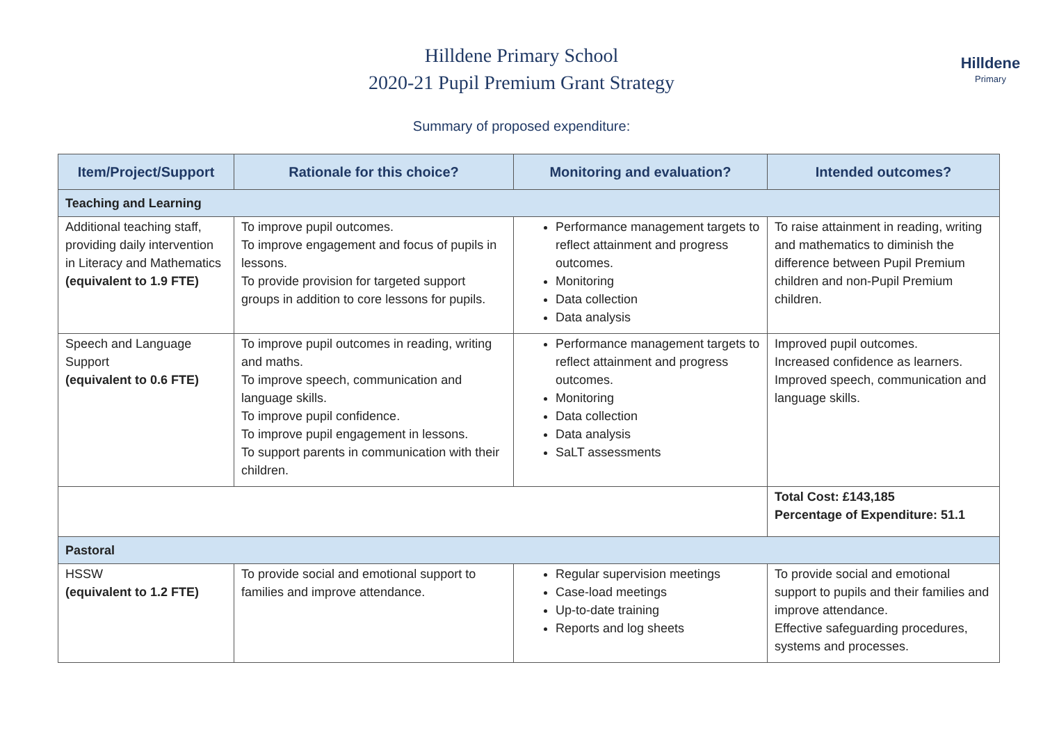Hilldene
Primary
Hilldene Primary School
2020-21 Pupil Premium Grant Strategy
Summary of proposed expenditure:
| Item/Project/Support | Rationale for this choice? | Monitoring and evaluation? | Intended outcomes? |
| --- | --- | --- | --- |
| Teaching and Learning | | | |
| Additional teaching staff, providing daily intervention in Literacy and Mathematics (equivalent to 1.9 FTE) | To improve pupil outcomes. To improve engagement and focus of pupils in lessons. To provide provision for targeted support groups in addition to core lessons for pupils. | Performance management targets to reflect attainment and progress outcomes. Monitoring Data collection Data analysis | To raise attainment in reading, writing and mathematics to diminish the difference between Pupil Premium children and non-Pupil Premium children. |
| Speech and Language Support (equivalent to 0.6 FTE) | To improve pupil outcomes in reading, writing and maths. To improve speech, communication and language skills. To improve pupil confidence. To improve pupil engagement in lessons. To support parents in communication with their children. | Performance management targets to reflect attainment and progress outcomes. Monitoring Data collection Data analysis SaLT assessments | Improved pupil outcomes. Increased confidence as learners. Improved speech, communication and language skills. |
| | | | Total Cost: £143,185 Percentage of Expenditure: 51.1 |
| Pastoral | | | |
| HSSW (equivalent to 1.2 FTE) | To provide social and emotional support to families and improve attendance. | Regular supervision meetings Case-load meetings Up-to-date training Reports and log sheets | To provide social and emotional support to pupils and their families and improve attendance. Effective safeguarding procedures, systems and processes. |